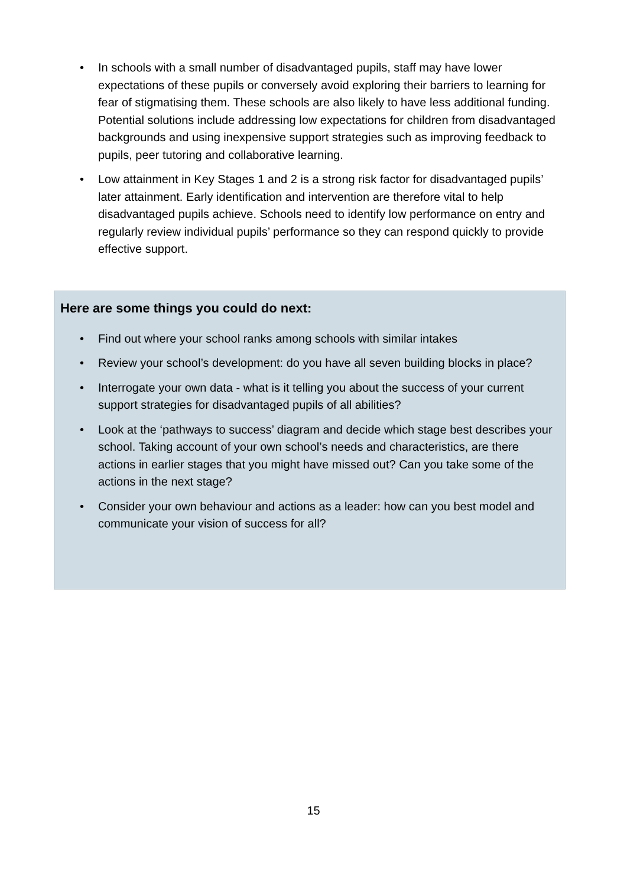• In schools with a small number of disadvantaged pupils, staff may have lower expectations of these pupils or conversely avoid exploring their barriers to learning for fear of stigmatising them. These schools are also likely to have less additional funding. Potential solutions include addressing low expectations for children from disadvantaged backgrounds and using inexpensive support strategies such as improving feedback to pupils, peer tutoring and collaborative learning.
• Low attainment in Key Stages 1 and 2 is a strong risk factor for disadvantaged pupils’ later attainment. Early identification and intervention are therefore vital to help disadvantaged pupils achieve. Schools need to identify low performance on entry and regularly review individual pupils’ performance so they can respond quickly to provide effective support.
Here are some things you could do next:
• Find out where your school ranks among schools with similar intakes
• Review your school’s development: do you have all seven building blocks in place?
• Interrogate your own data - what is it telling you about the success of your current support strategies for disadvantaged pupils of all abilities?
• Look at the ‘pathways to success’ diagram and decide which stage best describes your school. Taking account of your own school’s needs and characteristics, are there actions in earlier stages that you might have missed out? Can you take some of the actions in the next stage?
• Consider your own behaviour and actions as a leader: how can you best model and communicate your vision of success for all?
15